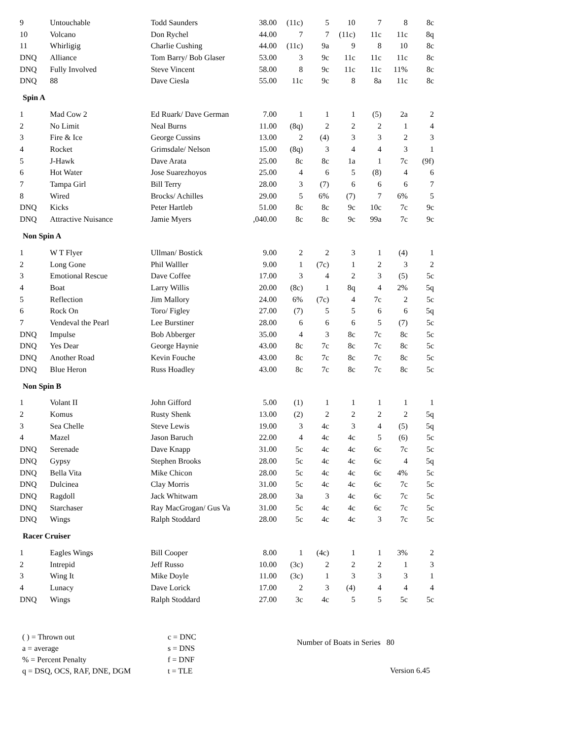| 9 | Untouchable | Todd Saunders | 38.00 | (11c) | 5 | 10 | 7 | 8 | 8c |
| 10 | Volcano | Don Rychel | 44.00 | 7 | 7 | (11c) | 11c | 11c | 8q |
| 11 | Whirligig | Charlie Cushing | 44.00 | (11c) | 9a | 9 | 8 | 10 | 8c |
| DNQ | Alliance | Tom Barry/ Bob Glaser | 53.00 | 3 | 9c | 11c | 11c | 11c | 8c |
| DNQ | Fully Involved | Steve Vincent | 58.00 | 8 | 9c | 11c | 11c | 11% | 8c |
| DNQ | 88 | Dave Ciesla | 55.00 | 11c | 9c | 8 | 8a | 11c | 8c |
| Spin A | | | | | | | | | |
| 1 | Mad Cow 2 | Ed Ruark/ Dave German | 7.00 | 1 | 1 | 1 | (5) | 2a | 2 |
| 2 | No Limit | Neal Burns | 11.00 | (8q) | 2 | 2 | 2 | 1 | 4 |
| 3 | Fire & Ice | George Cussins | 13.00 | 2 | (4) | 3 | 3 | 2 | 3 |
| 4 | Rocket | Grimsdale/ Nelson | 15.00 | (8q) | 3 | 4 | 4 | 3 | 1 |
| 5 | J-Hawk | Dave Arata | 25.00 | 8c | 8c | 1a | 1 | 7c | (9f) |
| 6 | Hot Water | Jose Suarezhoyos | 25.00 | 4 | 6 | 5 | (8) | 4 | 6 |
| 7 | Tampa Girl | Bill Terry | 28.00 | 3 | (7) | 6 | 6 | 6 | 7 |
| 8 | Wired | Brocks/ Achilles | 29.00 | 5 | 6% | (7) | 7 | 6% | 5 |
| DNQ | Kicks | Peter Hartleb | 51.00 | 8c | 8c | 9c | 10c | 7c | 9c |
| DNQ | Attractive Nuisance | Jamie Myers | ,040.00 | 8c | 8c | 9c | 99a | 7c | 9c |
| Non Spin A | | | | | | | | | |
| 1 | W T Flyer | Ullman/ Bostick | 9.00 | 2 | 2 | 3 | 1 | (4) | 1 |
| 2 | Long Gone | Phil Walller | 9.00 | 1 | (7c) | 1 | 2 | 3 | 2 |
| 3 | Emotional Rescue | Dave Coffee | 17.00 | 3 | 4 | 2 | 3 | (5) | 5c |
| 4 | Boat | Larry Willis | 20.00 | (8c) | 1 | 8q | 4 | 2% | 5q |
| 5 | Reflection | Jim Mallory | 24.00 | 6% | (7c) | 4 | 7c | 2 | 5c |
| 6 | Rock On | Toro/ Figley | 27.00 | (7) | 5 | 5 | 6 | 6 | 5q |
| 7 | Vendeval the Pearl | Lee Burstiner | 28.00 | 6 | 6 | 6 | 5 | (7) | 5c |
| DNQ | Impulse | Bob Abberger | 35.00 | 4 | 3 | 8c | 7c | 8c | 5c |
| DNQ | Yes Dear | George Haynie | 43.00 | 8c | 7c | 8c | 7c | 8c | 5c |
| DNQ | Another Road | Kevin Fouche | 43.00 | 8c | 7c | 8c | 7c | 8c | 5c |
| DNQ | Blue Heron | Russ Hoadley | 43.00 | 8c | 7c | 8c | 7c | 8c | 5c |
| Non Spin B | | | | | | | | | |
| 1 | Volant II | John Gifford | 5.00 | (1) | 1 | 1 | 1 | 1 | 1 |
| 2 | Komus | Rusty Shenk | 13.00 | (2) | 2 | 2 | 2 | 2 | 5q |
| 3 | Sea Chelle | Steve Lewis | 19.00 | 3 | 4c | 3 | 4 | (5) | 5q |
| 4 | Mazel | Jason Baruch | 22.00 | 4 | 4c | 4c | 5 | (6) | 5c |
| DNQ | Serenade | Dave Knapp | 31.00 | 5c | 4c | 4c | 6c | 7c | 5c |
| DNQ | Gypsy | Stephen Brooks | 28.00 | 5c | 4c | 4c | 6c | 4 | 5q |
| DNQ | Bella Vita | Mike Chicon | 28.00 | 5c | 4c | 4c | 6c | 4% | 5c |
| DNQ | Dulcinea | Clay Morris | 31.00 | 5c | 4c | 4c | 6c | 7c | 5c |
| DNQ | Ragdoll | Jack Whitwam | 28.00 | 3a | 3 | 4c | 6c | 7c | 5c |
| DNQ | Starchaser | Ray MacGrogan/ Gus Va | 31.00 | 5c | 4c | 4c | 6c | 7c | 5c |
| DNQ | Wings | Ralph Stoddard | 28.00 | 5c | 4c | 4c | 3 | 7c | 5c |
| Racer Cruiser | | | | | | | | | |
| 1 | Eagles Wings | Bill Cooper | 8.00 | 1 | (4c) | 1 | 1 | 3% | 2 |
| 2 | Intrepid | Jeff Russo | 10.00 | (3c) | 2 | 2 | 2 | 1 | 3 |
| 3 | Wing It | Mike Doyle | 11.00 | (3c) | 1 | 3 | 3 | 3 | 1 |
| 4 | Lunacy | Dave Lorick | 17.00 | 2 | 3 | (4) | 4 | 4 | 4 |
| DNQ | Wings | Ralph Stoddard | 27.00 | 3c | 4c | 5 | 5 | 5c | 5c |
( ) = Thrown out
a = average
% = Percent Penalty
q = DSQ, OCS, RAF, DNE, DGM
c = DNC
s = DNS
f = DNF
t = TLE
Number of Boats in Series 80
Version 6.45